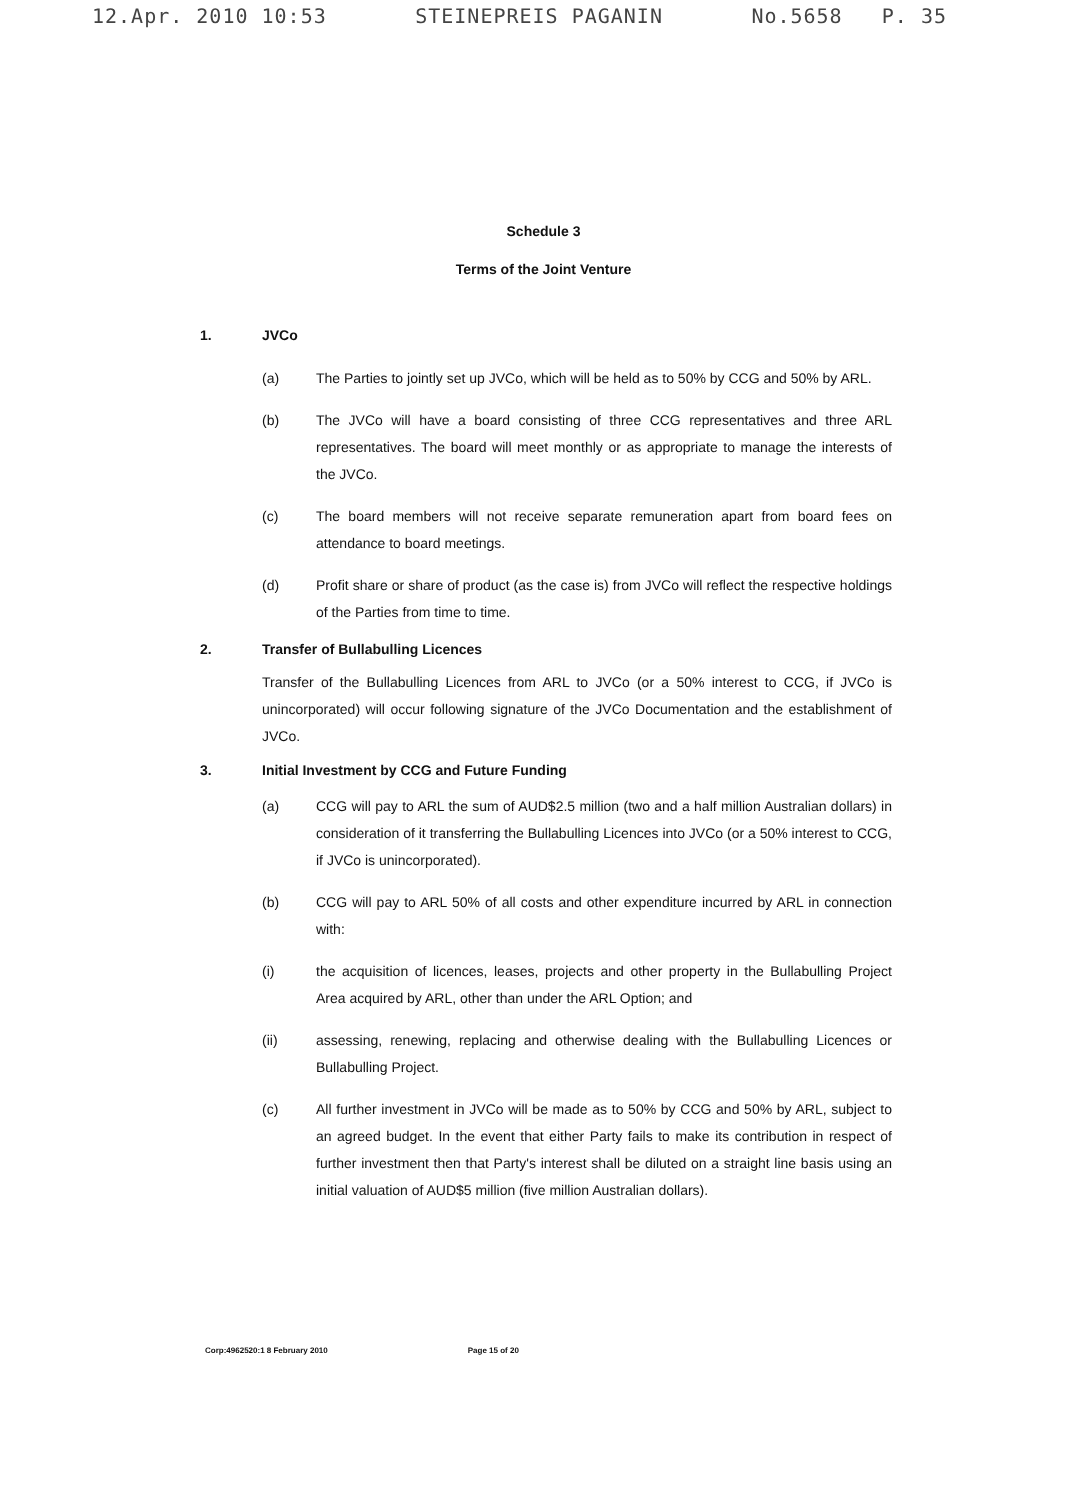12.Apr. 2010 10:53 STEINEPREIS PAGANIN No.5658 P. 35
Schedule 3
Terms of the Joint Venture
1. JVCo
(a) The Parties to jointly set up JVCo, which will be held as to 50% by CCG and 50% by ARL.
(b) The JVCo will have a board consisting of three CCG representatives and three ARL representatives. The board will meet monthly or as appropriate to manage the interests of the JVCo.
(c) The board members will not receive separate remuneration apart from board fees on attendance to board meetings.
(d) Profit share or share of product (as the case is) from JVCo will reflect the respective holdings of the Parties from time to time.
2. Transfer of Bullabulling Licences
Transfer of the Bullabulling Licences from ARL to JVCo (or a 50% interest to CCG, if JVCo is unincorporated) will occur following signature of the JVCo Documentation and the establishment of JVCo.
3. Initial Investment by CCG and Future Funding
(a) CCG will pay to ARL the sum of AUD$2.5 million (two and a half million Australian dollars) in consideration of it transferring the Bullabulling Licences into JVCo (or a 50% interest to CCG, if JVCo is unincorporated).
(b) CCG will pay to ARL 50% of all costs and other expenditure incurred by ARL in connection with:
(i) the acquisition of licences, leases, projects and other property in the Bullabulling Project Area acquired by ARL, other than under the ARL Option; and
(ii) assessing, renewing, replacing and otherwise dealing with the Bullabulling Licences or Bullabulling Project.
(c) All further investment in JVCo will be made as to 50% by CCG and 50% by ARL, subject to an agreed budget. In the event that either Party fails to make its contribution in respect of further investment then that Party's interest shall be diluted on a straight line basis using an initial valuation of AUD$5 million (five million Australian dollars).
Corp:4962520:1 8 February 2010 Page 15 of 20